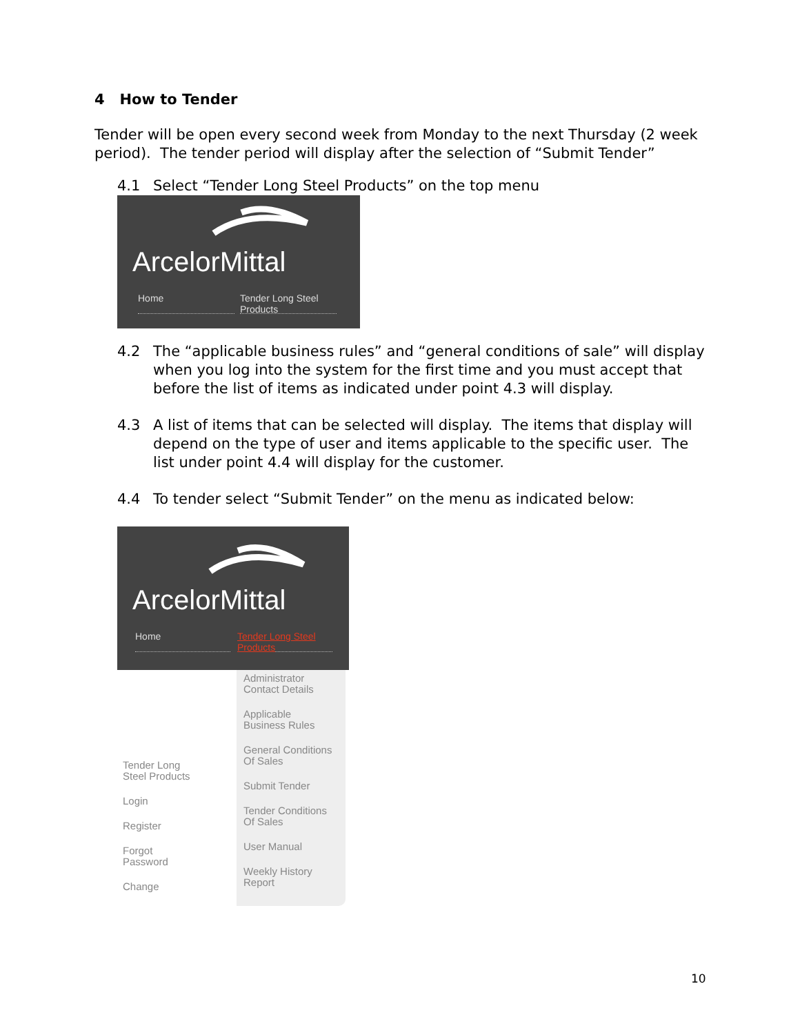4 How to Tender
Tender will be open every second week from Monday to the next Thursday (2 week period). The tender period will display after the selection of “Submit Tender”
4.1 Select “Tender Long Steel Products” on the top menu
ArcelorMittal
Home Tender Long Steel
Products
4.2 The “applicable business rules” and “general conditions of sale” will display when you log into the system for the first time and you must accept that before the list of items as indicated under point 4.3 will display.
4.3 A list of items that can be selected will display. The items that display will depend on the type of user and items applicable to the specific user. The list under point 4.4 will display for the customer.
4.4 To tender select “Submit Tender” on the menu as indicated below:
ArcelorMittal
Home Tender Long Steel
Products
Tender Long
Steel Products
Login
Register
Forgot
Password
Change
Administrator
Contact Details
Applicable
Business Rules
General Conditions
Of Sales
Submit Tender
Tender Conditions
Of Sales
User Manual
Weekly History
Report
10